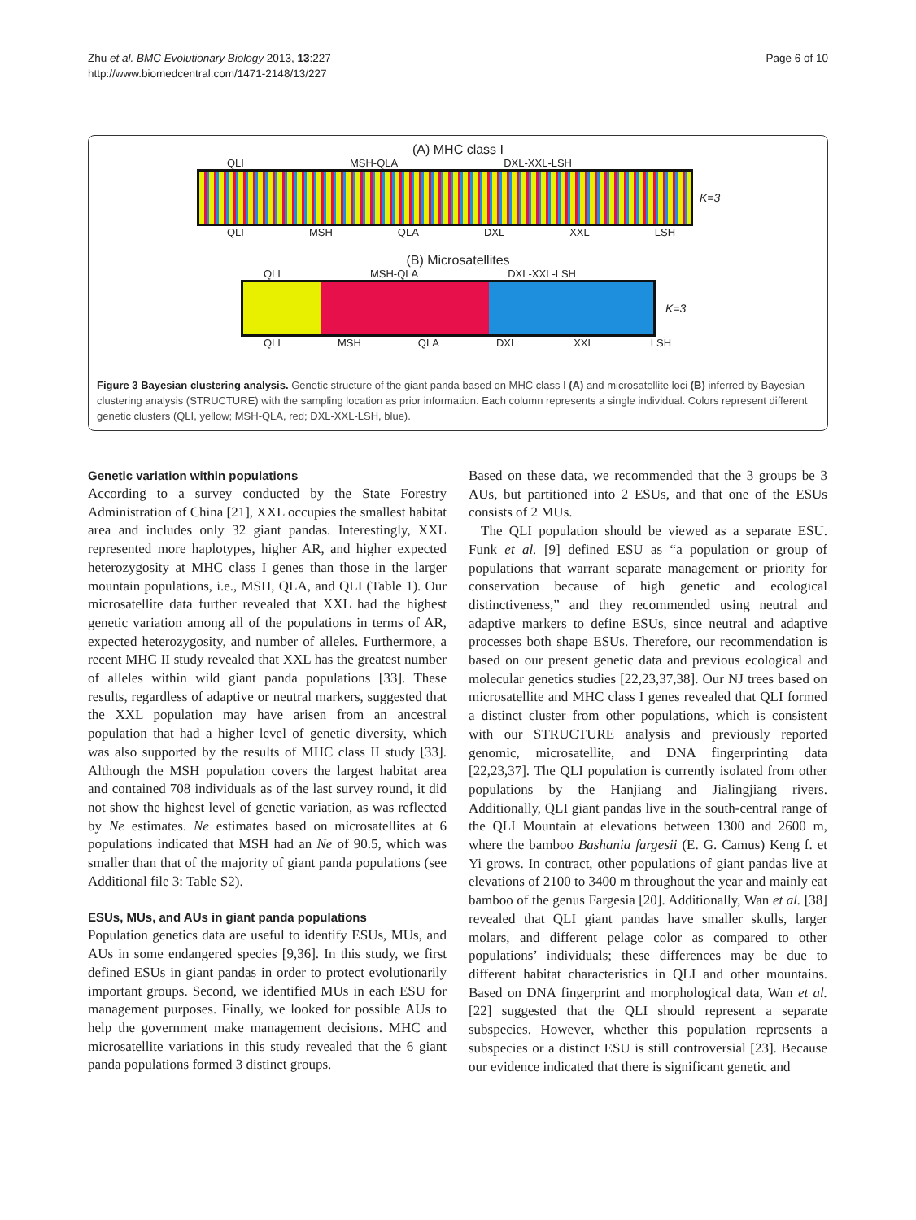Zhu et al. BMC Evolutionary Biology 2013, 13:227
http://www.biomedcentral.com/1471-2148/13/227
Page 6 of 10
(A) MHC class I
QLI MSH-QLA DXL-XXL-LSH
K=3
QLI MSH QLA DXL XXL LSH
(B) Microsatellites
QLI MSH-QLA DXL-XXL-LSH
K=3
QLI MSH QLA DXL XXL LSH
Figure 3 Bayesian clustering analysis. Genetic structure of the giant panda based on MHC class I (A) and microsatellite loci (B) inferred by Bayesian clustering analysis (STRUCTURE) with the sampling location as prior information. Each column represents a single individual. Colors represent different genetic clusters (QLI, yellow; MSH-QLA, red; DXL-XXL-LSH, blue).
Genetic variation within populations
According to a survey conducted by the State Forestry Administration of China [21], XXL occupies the smallest habitat area and includes only 32 giant pandas. Interestingly, XXL represented more haplotypes, higher AR, and higher expected heterozygosity at MHC class I genes than those in the larger mountain populations, i.e., MSH, QLA, and QLI (Table 1). Our microsatellite data further revealed that XXL had the highest genetic variation among all of the populations in terms of AR, expected heterozygosity, and number of alleles. Furthermore, a recent MHC II study revealed that XXL has the greatest number of alleles within wild giant panda populations [33]. These results, regardless of adaptive or neutral markers, suggested that the XXL population may have arisen from an ancestral population that had a higher level of genetic diversity, which was also supported by the results of MHC class II study [33]. Although the MSH population covers the largest habitat area and contained 708 individuals as of the last survey round, it did not show the highest level of genetic variation, as was reflected by Ne estimates. Ne estimates based on microsatellites at 6 populations indicated that MSH had an Ne of 90.5, which was smaller than that of the majority of giant panda populations (see Additional file 3: Table S2).
ESUs, MUs, and AUs in giant panda populations
Population genetics data are useful to identify ESUs, MUs, and AUs in some endangered species [9,36]. In this study, we first defined ESUs in giant pandas in order to protect evolutionarily important groups. Second, we identified MUs in each ESU for management purposes. Finally, we looked for possible AUs to help the government make management decisions. MHC and microsatellite variations in this study revealed that the 6 giant panda populations formed 3 distinct groups.
Based on these data, we recommended that the 3 groups be 3 AUs, but partitioned into 2 ESUs, and that one of the ESUs consists of 2 MUs.
The QLI population should be viewed as a separate ESU. Funk et al. [9] defined ESU as “a population or group of populations that warrant separate management or priority for conservation because of high genetic and ecological distinctiveness,” and they recommended using neutral and adaptive markers to define ESUs, since neutral and adaptive processes both shape ESUs. Therefore, our recommendation is based on our present genetic data and previous ecological and molecular genetics studies [22,23,37,38]. Our NJ trees based on microsatellite and MHC class I genes revealed that QLI formed a distinct cluster from other populations, which is consistent with our STRUCTURE analysis and previously reported genomic, microsatellite, and DNA fingerprinting data [22,23,37]. The QLI population is currently isolated from other populations by the Hanjiang and Jialingjiang rivers. Additionally, QLI giant pandas live in the south-central range of the QLI Mountain at elevations between 1300 and 2600 m, where the bamboo Bashania fargesii (E. G. Camus) Keng f. et Yi grows. In contract, other populations of giant pandas live at elevations of 2100 to 3400 m throughout the year and mainly eat bamboo of the genus Fargesia [20]. Additionally, Wan et al. [38] revealed that QLI giant pandas have smaller skulls, larger molars, and different pelage color as compared to other populations’ individuals; these differences may be due to different habitat characteristics in QLI and other mountains. Based on DNA fingerprint and morphological data, Wan et al. [22] suggested that the QLI should represent a separate subspecies. However, whether this population represents a subspecies or a distinct ESU is still controversial [23]. Because our evidence indicated that there is significant genetic and